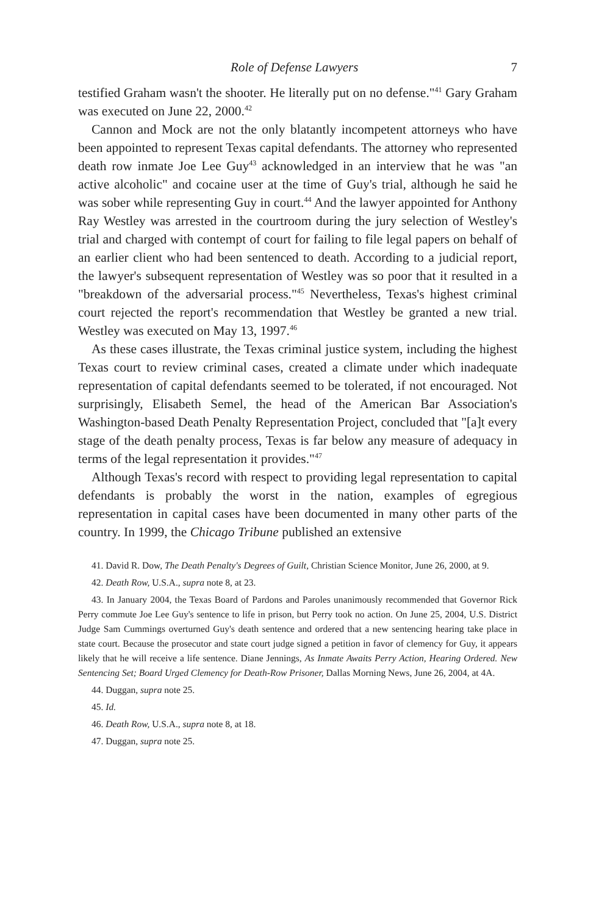Role of Defense Lawyers 7
testified Graham wasn't the shooter. He literally put on no defense."<sup>41</sup> Gary Graham was executed on June 22, 2000.<sup>42</sup>
Cannon and Mock are not the only blatantly incompetent attorneys who have been appointed to represent Texas capital defendants. The attorney who represented death row inmate Joe Lee Guy<sup>43</sup> acknowledged in an interview that he was "an active alcoholic" and cocaine user at the time of Guy's trial, although he said he was sober while representing Guy in court.<sup>44</sup> And the lawyer appointed for Anthony Ray Westley was arrested in the courtroom during the jury selection of Westley's trial and charged with contempt of court for failing to file legal papers on behalf of an earlier client who had been sentenced to death. According to a judicial report, the lawyer's subsequent representation of Westley was so poor that it resulted in a "breakdown of the adversarial process."<sup>45</sup> Nevertheless, Texas's highest criminal court rejected the report's recommendation that Westley be granted a new trial. Westley was executed on May 13, 1997.<sup>46</sup>
As these cases illustrate, the Texas criminal justice system, including the highest Texas court to review criminal cases, created a climate under which inadequate representation of capital defendants seemed to be tolerated, if not encouraged. Not surprisingly, Elisabeth Semel, the head of the American Bar Association's Washington-based Death Penalty Representation Project, concluded that "[a]t every stage of the death penalty process, Texas is far below any measure of adequacy in terms of the legal representation it provides."<sup>47</sup>
Although Texas's record with respect to providing legal representation to capital defendants is probably the worst in the nation, examples of egregious representation in capital cases have been documented in many other parts of the country. In 1999, the Chicago Tribune published an extensive
41. David R. Dow, The Death Penalty's Degrees of Guilt, Christian Science Monitor, June 26, 2000, at 9.
42. Death Row, U.S.A., supra note 8, at 23.
43. In January 2004, the Texas Board of Pardons and Paroles unanimously recommended that Governor Rick Perry commute Joe Lee Guy's sentence to life in prison, but Perry took no action. On June 25, 2004, U.S. District Judge Sam Cummings overturned Guy's death sentence and ordered that a new sentencing hearing take place in state court. Because the prosecutor and state court judge signed a petition in favor of clemency for Guy, it appears likely that he will receive a life sentence. Diane Jennings, As Inmate Awaits Perry Action, Hearing Ordered. New Sentencing Set; Board Urged Clemency for Death-Row Prisoner, Dallas Morning News, June 26, 2004, at 4A.
44. Duggan, supra note 25.
45. Id.
46. Death Row, U.S.A., supra note 8, at 18.
47. Duggan, supra note 25.